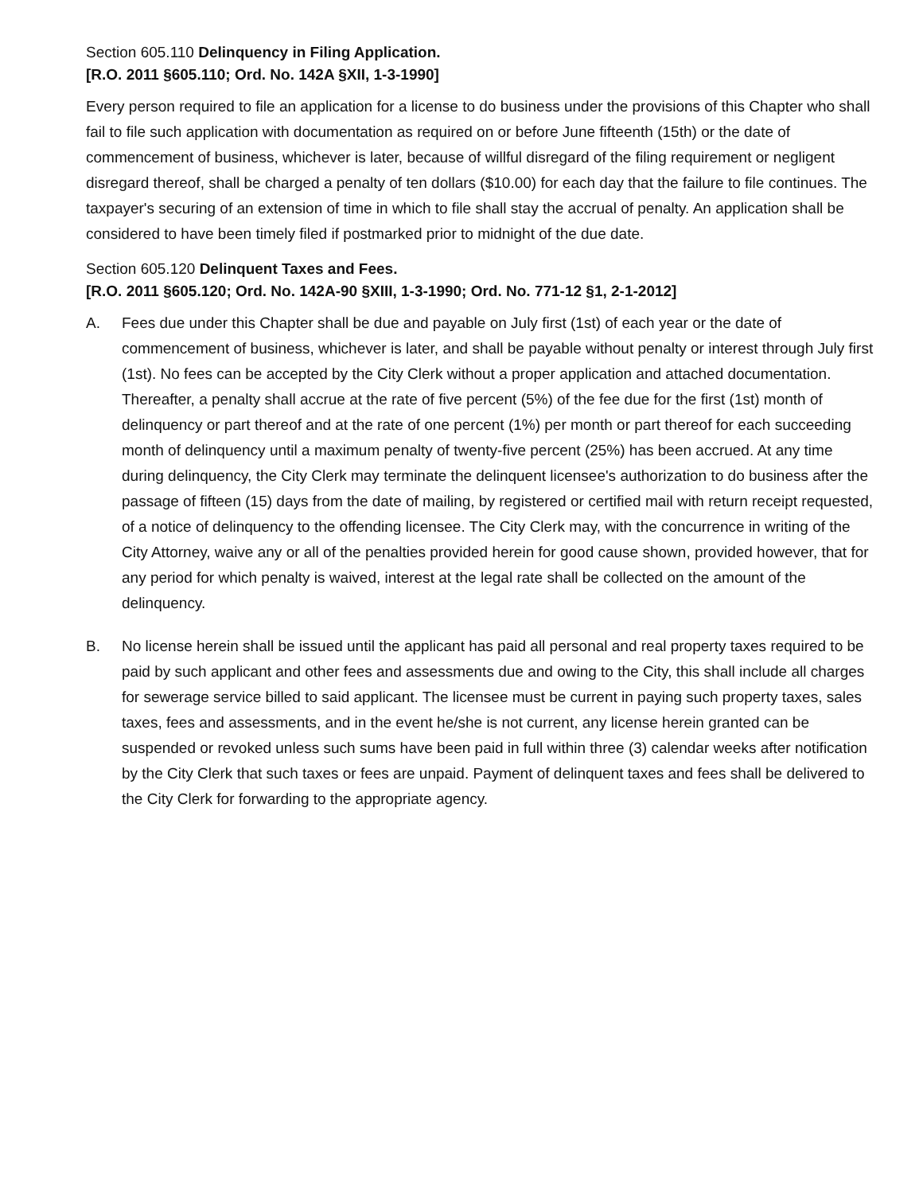Section 605.110 Delinquency in Filing Application.
[R.O. 2011 §605.110; Ord. No. 142A §XII, 1-3-1990]
Every person required to file an application for a license to do business under the provisions of this Chapter who shall fail to file such application with documentation as required on or before June fifteenth (15th) or the date of commencement of business, whichever is later, because of willful disregard of the filing requirement or negligent disregard thereof, shall be charged a penalty of ten dollars ($10.00) for each day that the failure to file continues. The taxpayer's securing of an extension of time in which to file shall stay the accrual of penalty. An application shall be considered to have been timely filed if postmarked prior to midnight of the due date.
Section 605.120 Delinquent Taxes and Fees.
[R.O. 2011 §605.120; Ord. No. 142A-90 §XIII, 1-3-1990; Ord. No. 771-12 §1, 2-1-2012]
A. Fees due under this Chapter shall be due and payable on July first (1st) of each year or the date of commencement of business, whichever is later, and shall be payable without penalty or interest through July first (1st). No fees can be accepted by the City Clerk without a proper application and attached documentation. Thereafter, a penalty shall accrue at the rate of five percent (5%) of the fee due for the first (1st) month of delinquency or part thereof and at the rate of one percent (1%) per month or part thereof for each succeeding month of delinquency until a maximum penalty of twenty-five percent (25%) has been accrued. At any time during delinquency, the City Clerk may terminate the delinquent licensee's authorization to do business after the passage of fifteen (15) days from the date of mailing, by registered or certified mail with return receipt requested, of a notice of delinquency to the offending licensee. The City Clerk may, with the concurrence in writing of the City Attorney, waive any or all of the penalties provided herein for good cause shown, provided however, that for any period for which penalty is waived, interest at the legal rate shall be collected on the amount of the delinquency.
B. No license herein shall be issued until the applicant has paid all personal and real property taxes required to be paid by such applicant and other fees and assessments due and owing to the City, this shall include all charges for sewerage service billed to said applicant. The licensee must be current in paying such property taxes, sales taxes, fees and assessments, and in the event he/she is not current, any license herein granted can be suspended or revoked unless such sums have been paid in full within three (3) calendar weeks after notification by the City Clerk that such taxes or fees are unpaid. Payment of delinquent taxes and fees shall be delivered to the City Clerk for forwarding to the appropriate agency.